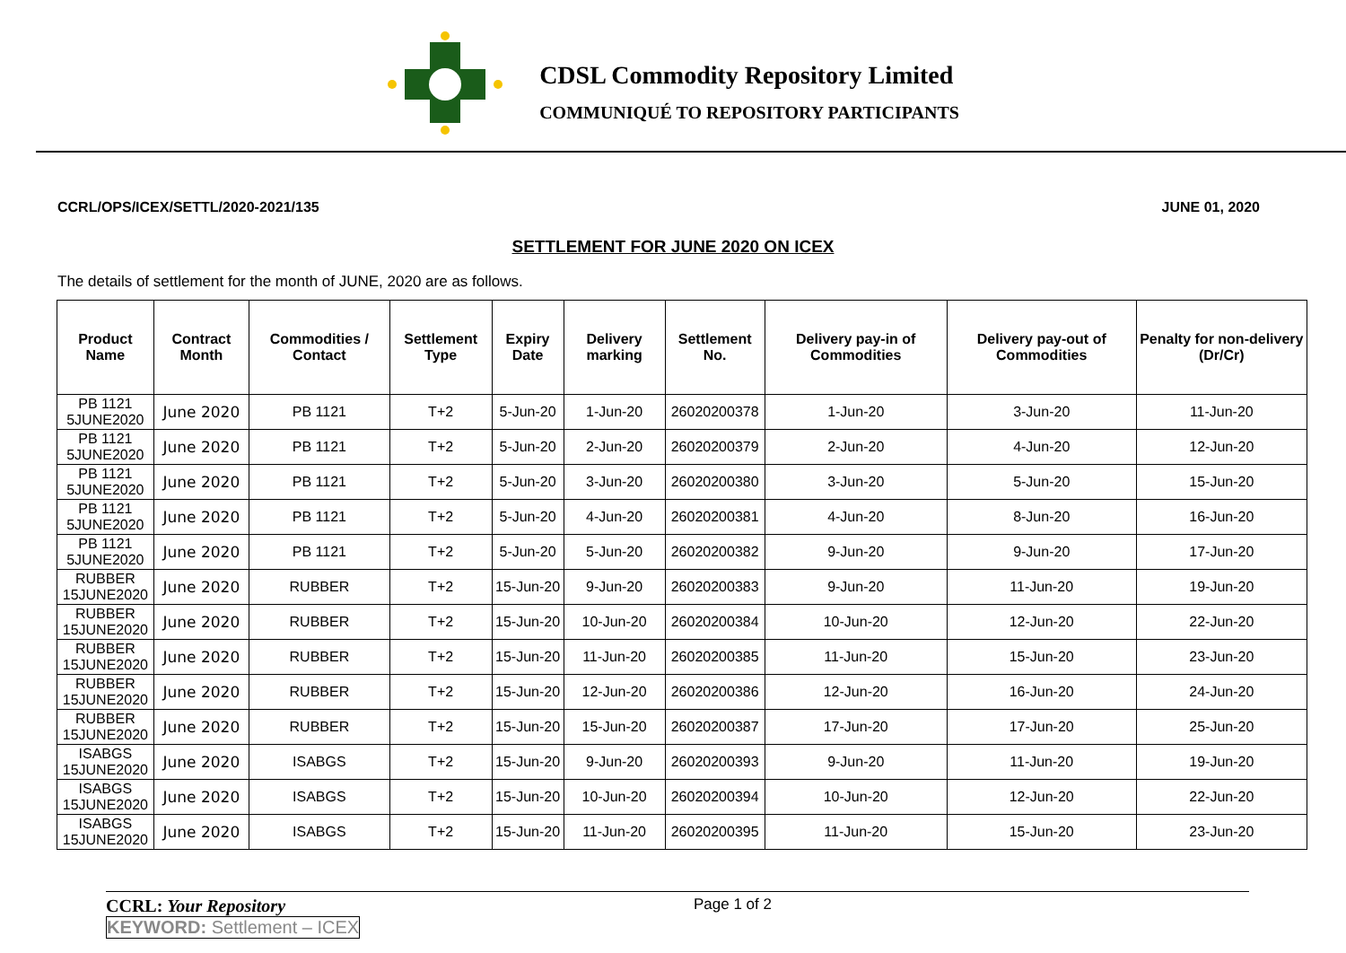CDSL Commodity Repository Limited
COMMUNIQUÉ TO REPOSITORY PARTICIPANTS
CCRL/OPS/ICEX/SETTL/2020-2021/135 JUNE 01, 2020
SETTLEMENT FOR JUNE 2020 ON ICEX
The details of settlement for the month of JUNE, 2020 are as follows.
| Product Name | Contract Month | Commodities / Contact | Settlement Type | Expiry Date | Delivery marking | Settlement No. | Delivery pay-in of Commodities | Delivery pay-out of Commodities | Penalty for non-delivery (Dr/Cr) |
| --- | --- | --- | --- | --- | --- | --- | --- | --- | --- |
| PB 1121 5JUNE2020 | June 2020 | PB 1121 | T+2 | 5-Jun-20 | 1-Jun-20 | 26020200378 | 1-Jun-20 | 3-Jun-20 | 11-Jun-20 |
| PB 1121 5JUNE2020 | June 2020 | PB 1121 | T+2 | 5-Jun-20 | 2-Jun-20 | 26020200379 | 2-Jun-20 | 4-Jun-20 | 12-Jun-20 |
| PB 1121 5JUNE2020 | June 2020 | PB 1121 | T+2 | 5-Jun-20 | 3-Jun-20 | 26020200380 | 3-Jun-20 | 5-Jun-20 | 15-Jun-20 |
| PB 1121 5JUNE2020 | June 2020 | PB 1121 | T+2 | 5-Jun-20 | 4-Jun-20 | 26020200381 | 4-Jun-20 | 8-Jun-20 | 16-Jun-20 |
| PB 1121 5JUNE2020 | June 2020 | PB 1121 | T+2 | 5-Jun-20 | 5-Jun-20 | 26020200382 | 9-Jun-20 | 9-Jun-20 | 17-Jun-20 |
| RUBBER 15JUNE2020 | June 2020 | RUBBER | T+2 | 15-Jun-20 | 9-Jun-20 | 26020200383 | 9-Jun-20 | 11-Jun-20 | 19-Jun-20 |
| RUBBER 15JUNE2020 | June 2020 | RUBBER | T+2 | 15-Jun-20 | 10-Jun-20 | 26020200384 | 10-Jun-20 | 12-Jun-20 | 22-Jun-20 |
| RUBBER 15JUNE2020 | June 2020 | RUBBER | T+2 | 15-Jun-20 | 11-Jun-20 | 26020200385 | 11-Jun-20 | 15-Jun-20 | 23-Jun-20 |
| RUBBER 15JUNE2020 | June 2020 | RUBBER | T+2 | 15-Jun-20 | 12-Jun-20 | 26020200386 | 12-Jun-20 | 16-Jun-20 | 24-Jun-20 |
| RUBBER 15JUNE2020 | June 2020 | RUBBER | T+2 | 15-Jun-20 | 15-Jun-20 | 26020200387 | 17-Jun-20 | 17-Jun-20 | 25-Jun-20 |
| ISABGS 15JUNE2020 | June 2020 | ISABGS | T+2 | 15-Jun-20 | 9-Jun-20 | 26020200393 | 9-Jun-20 | 11-Jun-20 | 19-Jun-20 |
| ISABGS 15JUNE2020 | June 2020 | ISABGS | T+2 | 15-Jun-20 | 10-Jun-20 | 26020200394 | 10-Jun-20 | 12-Jun-20 | 22-Jun-20 |
| ISABGS 15JUNE2020 | June 2020 | ISABGS | T+2 | 15-Jun-20 | 11-Jun-20 | 26020200395 | 11-Jun-20 | 15-Jun-20 | 23-Jun-20 |
CCRL: Your Repository
Page 1 of 2
KEYWORD: Settlement – ICEX